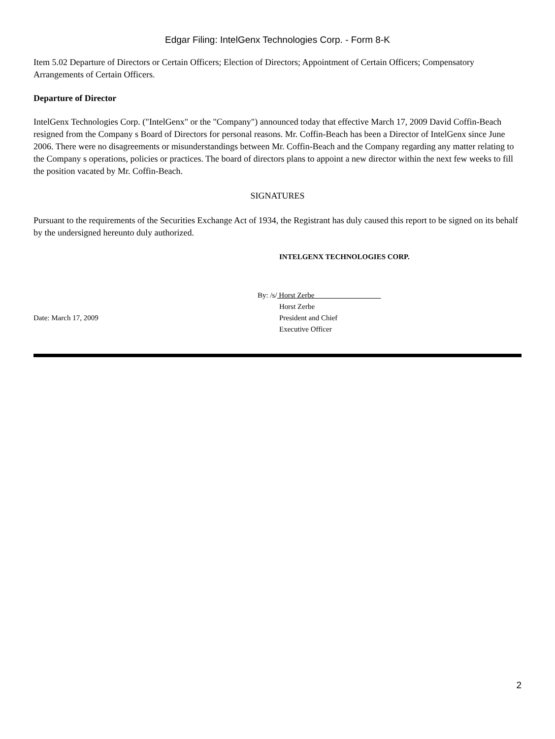Edgar Filing: IntelGenx Technologies Corp. - Form 8-K
Item 5.02 Departure of Directors or Certain Officers; Election of Directors; Appointment of Certain Officers; Compensatory Arrangements of Certain Officers.
Departure of Director
IntelGenx Technologies Corp. ("IntelGenx" or the "Company") announced today that effective March 17, 2009 David Coffin-Beach resigned from the Company s Board of Directors for personal reasons. Mr. Coffin-Beach has been a Director of IntelGenx since June 2006. There were no disagreements or misunderstandings between Mr. Coffin-Beach and the Company regarding any matter relating to the Company s operations, policies or practices. The board of directors plans to appoint a new director within the next few weeks to fill the position vacated by Mr. Coffin-Beach.
SIGNATURES
Pursuant to the requirements of the Securities Exchange Act of 1934, the Registrant has duly caused this report to be signed on its behalf by the undersigned hereunto duly authorized.
INTELGENX TECHNOLOGIES CORP.
By: /s/ Horst Zerbe
Horst Zerbe
Date: March 17, 2009 President and Chief
Executive Officer
2